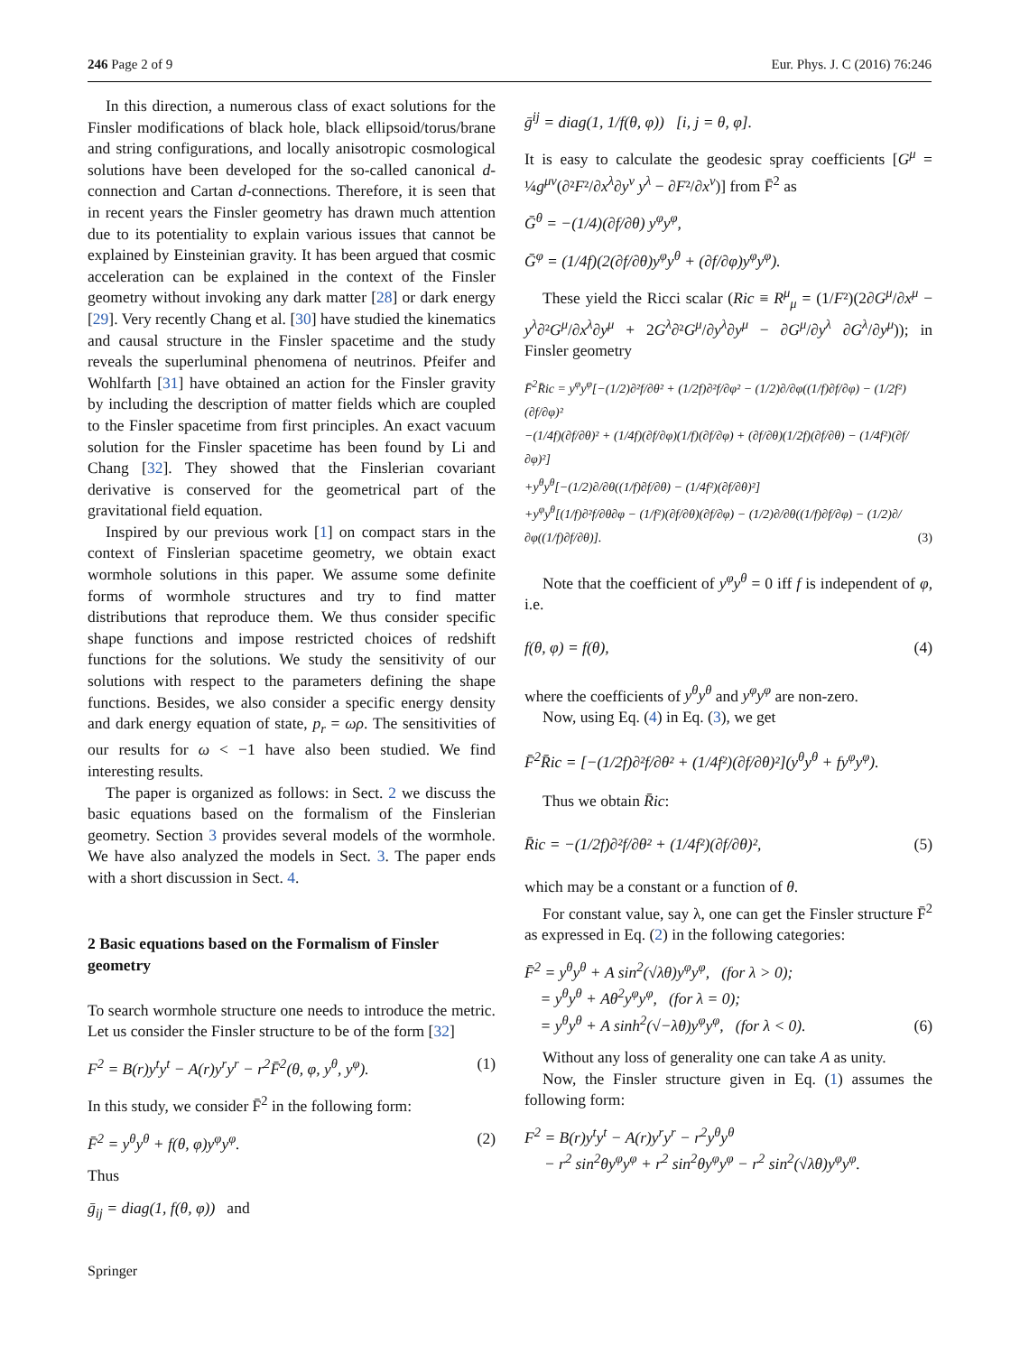246 Page 2 of 9 Eur. Phys. J. C (2016) 76:246
In this direction, a numerous class of exact solutions for the Finsler modifications of black hole, black ellipsoid/torus/brane and string configurations, and locally anisotropic cosmological solutions have been developed for the so-called canonical d-connection and Cartan d-connections. Therefore, it is seen that in recent years the Finsler geometry has drawn much attention due to its potentiality to explain various issues that cannot be explained by Einsteinian gravity. It has been argued that cosmic acceleration can be explained in the context of the Finsler geometry without invoking any dark matter [28] or dark energy [29]. Very recently Chang et al. [30] have studied the kinematics and causal structure in the Finsler spacetime and the study reveals the superluminal phenomena of neutrinos. Pfeifer and Wohlfarth [31] have obtained an action for the Finsler gravity by including the description of matter fields which are coupled to the Finsler spacetime from first principles. An exact vacuum solution for the Finsler spacetime has been found by Li and Chang [32]. They showed that the Finslerian covariant derivative is conserved for the geometrical part of the gravitational field equation.
Inspired by our previous work [1] on compact stars in the context of Finslerian spacetime geometry, we obtain exact wormhole solutions in this paper. We assume some definite forms of wormhole structures and try to find matter distributions that reproduce them. We thus consider specific shape functions and impose restricted choices of redshift functions for the solutions. We study the sensitivity of our solutions with respect to the parameters defining the shape functions. Besides, we also consider a specific energy density and dark energy equation of state, p<sub>r</sub> = ωρ. The sensitivities of our results for ω < −1 have also been studied. We find interesting results.
The paper is organized as follows: in Sect. 2 we discuss the basic equations based on the formalism of the Finslerian geometry. Section 3 provides several models of the wormhole. We have also analyzed the models in Sect. 3. The paper ends with a short discussion in Sect. 4.
2 Basic equations based on the Formalism of Finsler geometry
To search wormhole structure one needs to introduce the metric. Let us consider the Finsler structure to be of the form [32]
F<sup>2</sup> = B(r)y<sup>t</sup>y<sup>t</sup> − A(r)y<sup>r</sup>y<sup>r</sup> − r<sup>2</sup>F̄<sup>2</sup>(θ, φ, y<sup>θ</sup>, y<sup>φ</sup>). (1)
In this study, we consider F̄<sup>2</sup> in the following form:
F̄<sup>2</sup> = y<sup>θ</sup>y<sup>θ</sup> + f(θ, φ)y<sup>φ</sup>y<sup>φ</sup>. (2)
Thus
ḡ<sub>ij</sub> = diag(1, f(θ, φ)) and
ḡ<sup>ij</sup> = diag(1, 1/f(θ, φ)) [i, j = θ, φ].
It is easy to calculate the geodesic spray coefficients [G<sup>μ</sup> = ¼g<sup>μν</sup>(∂²F²/∂x<sup>λ</sup>∂y<sup>ν</sup> y<sup>λ</sup> − ∂F²/∂x<sup>ν</sup>)] from F̄<sup>2</sup> as
Ḡ<sup>θ</sup> = −(1/4)(∂f/∂θ) y<sup>φ</sup>y<sup>φ</sup>,
Ḡ<sup>φ</sup> = (1/4f)(2(∂f/∂θ)y<sup>φ</sup>y<sup>θ</sup> + (∂f/∂φ)y<sup>φ</sup>y<sup>φ</sup>).
These yield the Ricci scalar (Ric ≡ R<sup>μ</sup><sub>μ</sub> = (1/F²)(2∂G<sup>μ</sup>/∂x<sup>μ</sup> − y<sup>λ</sup>∂²G<sup>μ</sup>/∂x<sup>λ</sup>∂y<sup>μ</sup> + 2G<sup>λ</sup>∂²G<sup>μ</sup>/∂y<sup>λ</sup>∂y<sup>μ</sup> − ∂G<sup>μ</sup>/∂y<sup>λ</sup> ∂G<sup>λ</sup>/∂y<sup>μ</sup>)); in Finsler geometry
F̄<sup>2</sup>R̄ic = y<sup>φ</sup>y<sup>φ</sup>[−(1/2)∂²f/∂θ² + (1/2f)∂²f/∂φ² − (1/2)∂/∂φ((1/f)∂f/∂φ) − (1/2f²)(∂f/∂φ)²
−(1/4f)(∂f/∂θ)² + (1/4f)(∂f/∂φ)(1/f)(∂f/∂φ) + (∂f/∂θ)(1/2f)(∂f/∂θ) − (1/4f²)(∂f/∂φ)²]
+y<sup>θ</sup>y<sup>θ</sup>[−(1/2)∂/∂θ((1/f)∂f/∂θ) − (1/4f²)(∂f/∂θ)²]
+y<sup>φ</sup>y<sup>θ</sup>[(1/f)∂²f/∂θ∂φ − (1/f²)(∂f/∂θ)(∂f/∂φ) − (1/2)∂/∂θ((1/f)∂f/∂φ) − (1/2)∂/∂φ((1/f)∂f/∂θ)]. (3)
Note that the coefficient of y<sup>φ</sup>y<sup>θ</sup> = 0 iff f is independent of φ, i.e.
f(θ, φ) = f(θ), (4)
where the coefficients of y<sup>θ</sup>y<sup>θ</sup> and y<sup>φ</sup>y<sup>φ</sup> are non-zero.
Now, using Eq. (4) in Eq. (3), we get
F̄<sup>2</sup>R̄ic = [−(1/2f)∂²f/∂θ² + (1/4f²)(∂f/∂θ)²](y<sup>θ</sup>y<sup>θ</sup> + fy<sup>φ</sup>y<sup>φ</sup>).
Thus we obtain R̄ic:
R̄ic = −(1/2f)∂²f/∂θ² + (1/4f²)(∂f/∂θ)², (5)
which may be a constant or a function of θ.
For constant value, say λ, one can get the Finsler structure F̄<sup>2</sup> as expressed in Eq. (2) in the following categories:
F̄<sup>2</sup> = y<sup>θ</sup>y<sup>θ</sup> + A sin<sup>2</sup>(√λθ)y<sup>φ</sup>y<sup>φ</sup>, (for λ > 0);
= y<sup>θ</sup>y<sup>θ</sup> + Aθ<sup>2</sup>y<sup>φ</sup>y<sup>φ</sup>, (for λ = 0);
= y<sup>θ</sup>y<sup>θ</sup> + A sinh<sup>2</sup>(√−λθ)y<sup>φ</sup>y<sup>φ</sup>, (for λ < 0). (6)
Without any loss of generality one can take A as unity.
Now, the Finsler structure given in Eq. (1) assumes the following form:
F<sup>2</sup> = B(r)y<sup>t</sup>y<sup>t</sup> − A(r)y<sup>r</sup>y<sup>r</sup> − r<sup>2</sup>y<sup>θ</sup>y<sup>θ</sup>
− r<sup>2</sup> sin<sup>2</sup>θy<sup>φ</sup>y<sup>φ</sup> + r<sup>2</sup> sin<sup>2</sup>θy<sup>φ</sup>y<sup>φ</sup> − r<sup>2</sup> sin<sup>2</sup>(√λθ)y<sup>φ</sup>y<sup>φ</sup>.
Springer